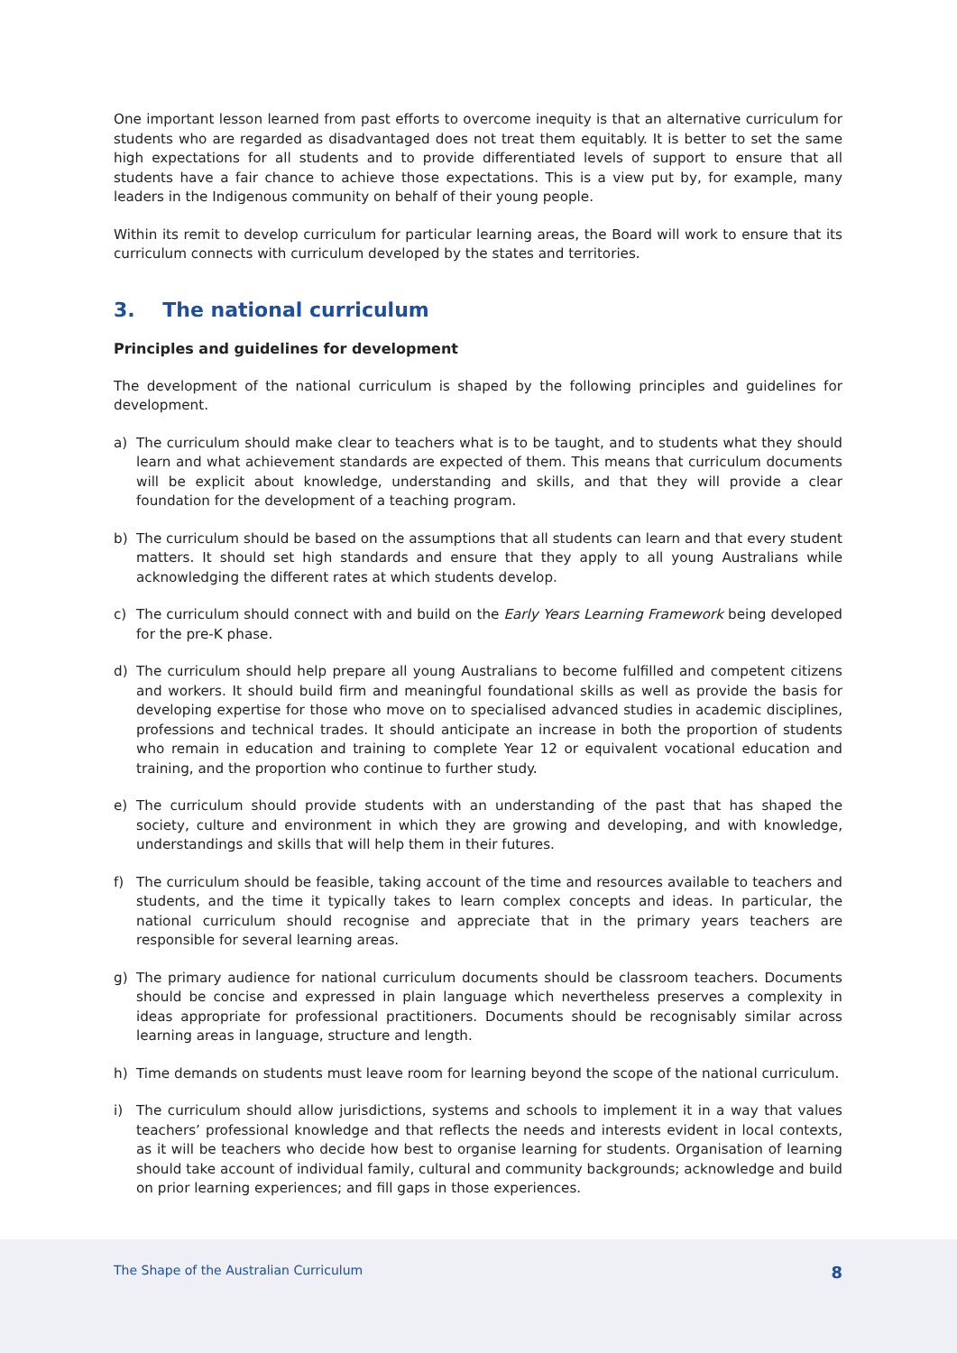One important lesson learned from past efforts to overcome inequity is that an alternative curriculum for students who are regarded as disadvantaged does not treat them equitably. It is better to set the same high expectations for all students and to provide differentiated levels of support to ensure that all students have a fair chance to achieve those expectations. This is a view put by, for example, many leaders in the Indigenous community on behalf of their young people.
Within its remit to develop curriculum for particular learning areas, the Board will work to ensure that its curriculum connects with curriculum developed by the states and territories.
3. The national curriculum
Principles and guidelines for development
The development of the national curriculum is shaped by the following principles and guidelines for development.
a) The curriculum should make clear to teachers what is to be taught, and to students what they should learn and what achievement standards are expected of them. This means that curriculum documents will be explicit about knowledge, understanding and skills, and that they will provide a clear foundation for the development of a teaching program.
b) The curriculum should be based on the assumptions that all students can learn and that every student matters. It should set high standards and ensure that they apply to all young Australians while acknowledging the different rates at which students develop.
c) The curriculum should connect with and build on the Early Years Learning Framework being developed for the pre-K phase.
d) The curriculum should help prepare all young Australians to become fulfilled and competent citizens and workers. It should build firm and meaningful foundational skills as well as provide the basis for developing expertise for those who move on to specialised advanced studies in academic disciplines, professions and technical trades. It should anticipate an increase in both the proportion of students who remain in education and training to complete Year 12 or equivalent vocational education and training, and the proportion who continue to further study.
e) The curriculum should provide students with an understanding of the past that has shaped the society, culture and environment in which they are growing and developing, and with knowledge, understandings and skills that will help them in their futures.
f) The curriculum should be feasible, taking account of the time and resources available to teachers and students, and the time it typically takes to learn complex concepts and ideas. In particular, the national curriculum should recognise and appreciate that in the primary years teachers are responsible for several learning areas.
g) The primary audience for national curriculum documents should be classroom teachers. Documents should be concise and expressed in plain language which nevertheless preserves a complexity in ideas appropriate for professional practitioners. Documents should be recognisably similar across learning areas in language, structure and length.
h) Time demands on students must leave room for learning beyond the scope of the national curriculum.
i) The curriculum should allow jurisdictions, systems and schools to implement it in a way that values teachers’ professional knowledge and that reflects the needs and interests evident in local contexts, as it will be teachers who decide how best to organise learning for students. Organisation of learning should take account of individual family, cultural and community backgrounds; acknowledge and build on prior learning experiences; and fill gaps in those experiences.
The Shape of the Australian Curriculum 8